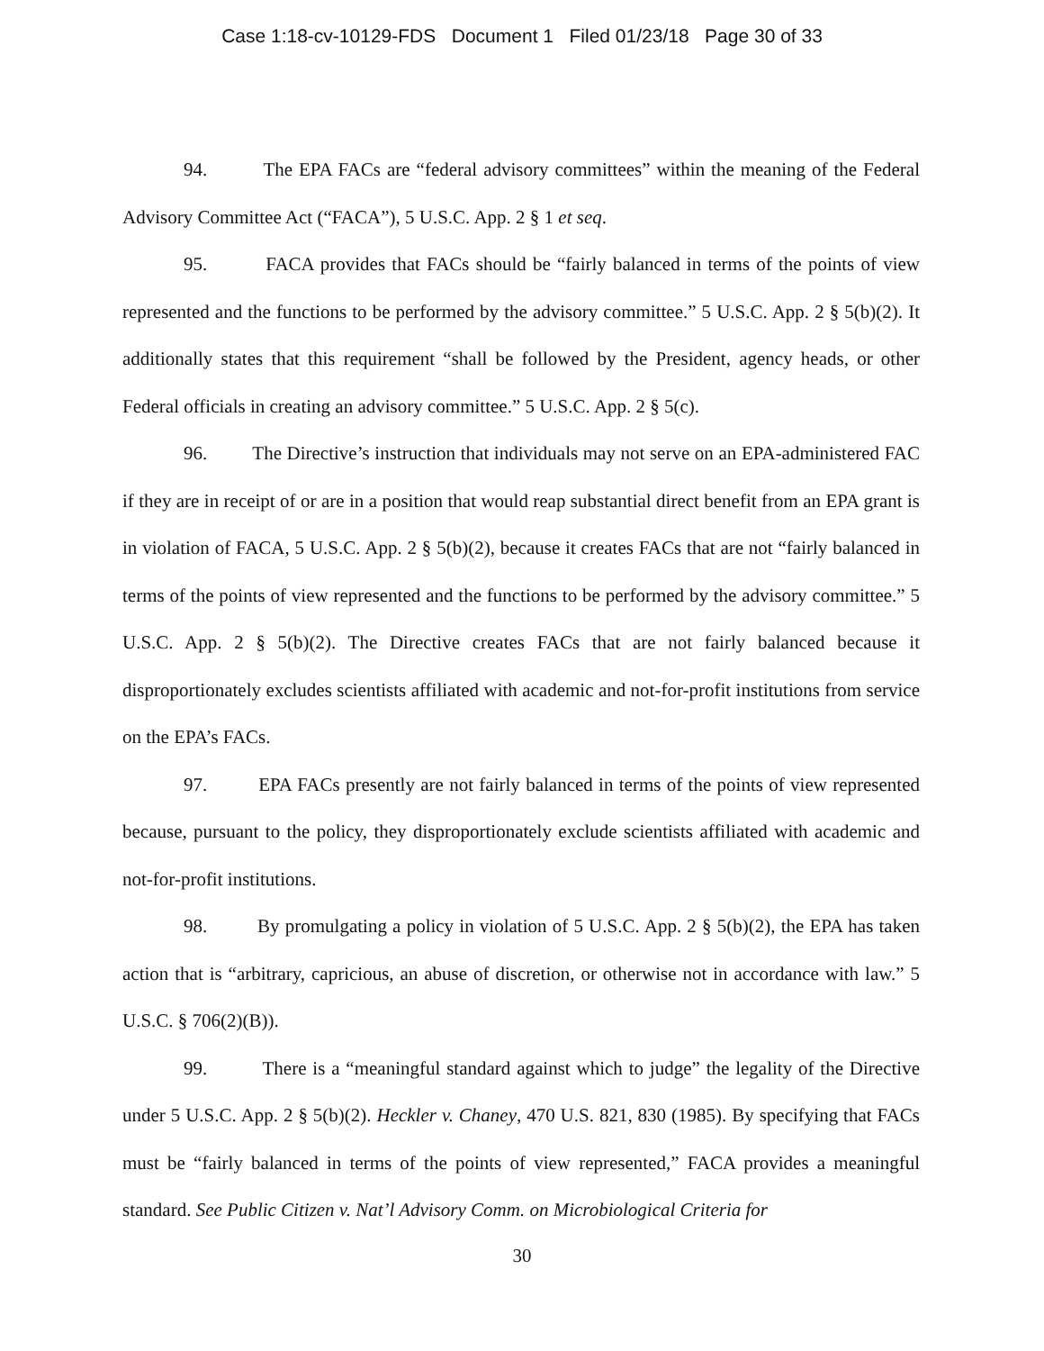Case 1:18-cv-10129-FDS Document 1 Filed 01/23/18 Page 30 of 33
94. The EPA FACs are “federal advisory committees” within the meaning of the Federal Advisory Committee Act (“FACA”), 5 U.S.C. App. 2 § 1 et seq.
95. FACA provides that FACs should be “fairly balanced in terms of the points of view represented and the functions to be performed by the advisory committee.” 5 U.S.C. App. 2 § 5(b)(2). It additionally states that this requirement “shall be followed by the President, agency heads, or other Federal officials in creating an advisory committee.” 5 U.S.C. App. 2 § 5(c).
96. The Directive’s instruction that individuals may not serve on an EPA-administered FAC if they are in receipt of or are in a position that would reap substantial direct benefit from an EPA grant is in violation of FACA, 5 U.S.C. App. 2 § 5(b)(2), because it creates FACs that are not “fairly balanced in terms of the points of view represented and the functions to be performed by the advisory committee.” 5 U.S.C. App. 2 § 5(b)(2). The Directive creates FACs that are not fairly balanced because it disproportionately excludes scientists affiliated with academic and not-for-profit institutions from service on the EPA’s FACs.
97. EPA FACs presently are not fairly balanced in terms of the points of view represented because, pursuant to the policy, they disproportionately exclude scientists affiliated with academic and not-for-profit institutions.
98. By promulgating a policy in violation of 5 U.S.C. App. 2 § 5(b)(2), the EPA has taken action that is “arbitrary, capricious, an abuse of discretion, or otherwise not in accordance with law.” 5 U.S.C. § 706(2)(B)).
99. There is a “meaningful standard against which to judge” the legality of the Directive under 5 U.S.C. App. 2 § 5(b)(2). Heckler v. Chaney, 470 U.S. 821, 830 (1985). By specifying that FACs must be “fairly balanced in terms of the points of view represented,” FACA provides a meaningful standard. See Public Citizen v. Nat’l Advisory Comm. on Microbiological Criteria for
30